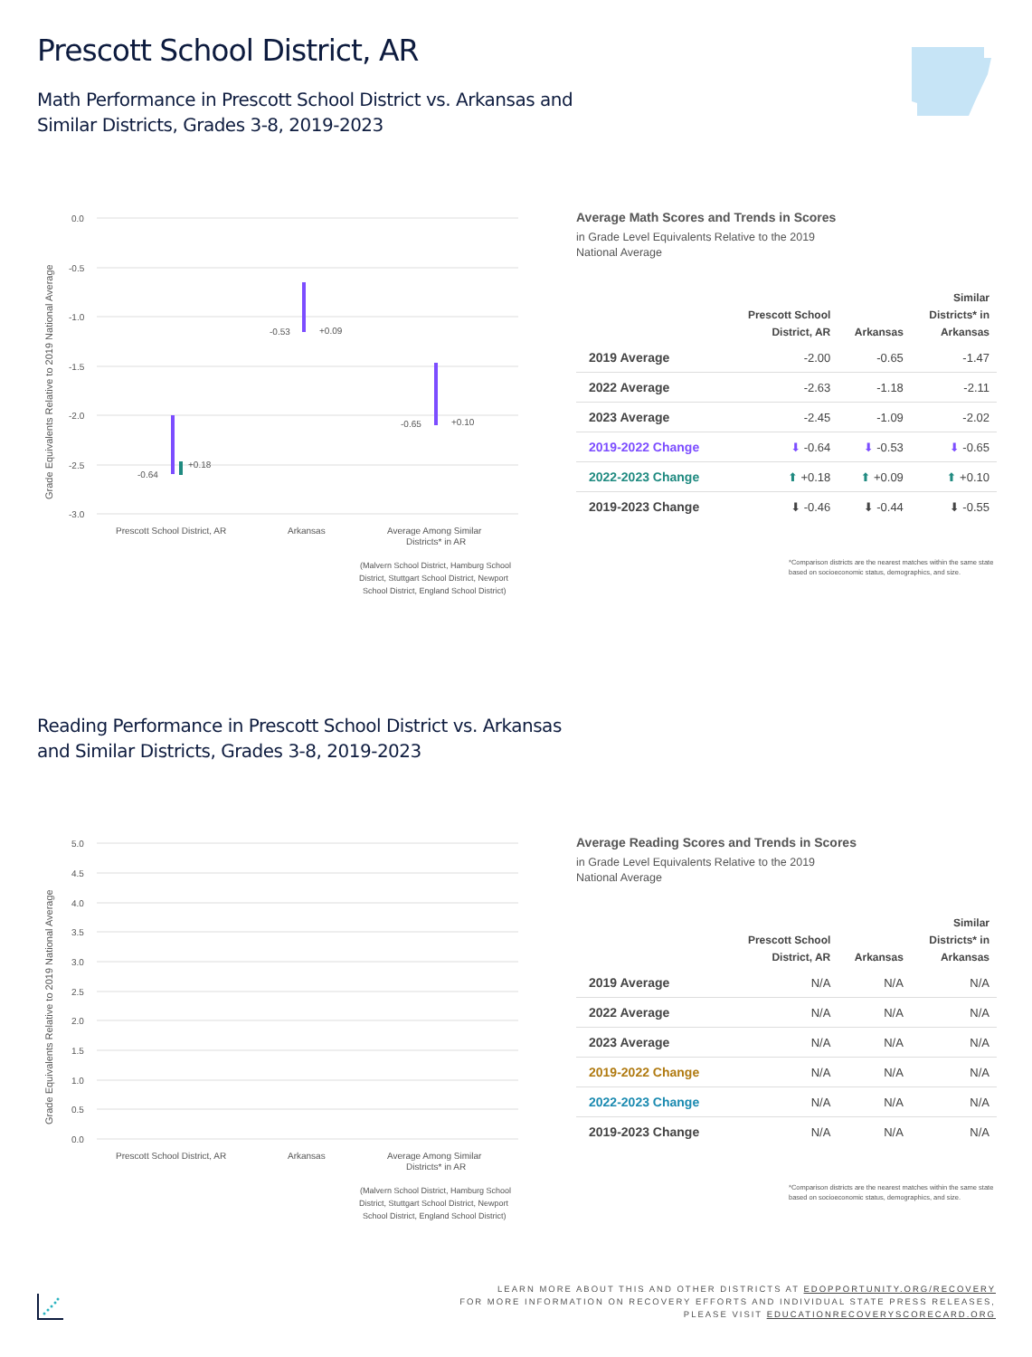Prescott School District, AR
Math Performance in Prescott School District vs. Arkansas and Similar Districts, Grades 3-8, 2019-2023
Grade Equivalents Relative to 2019 National Average
0.0
-0.5
-1.0
-1.5
-2.0
-2.5
-3.0
-0.64
+0.18
-0.53
+0.09
-0.65
+0.10
Prescott School District, AR
Arkansas
Average Among Similar
Districts* in AR
(Malvern School District, Hamburg School
District, Stuttgart School District, Newport
School District, England School District)
Average Math Scores and Trends in Scores
in Grade Level Equivalents Relative to the 2019 National Average
| | Prescott School District, AR | Arkansas | Similar Districts* in Arkansas |
| --- | --- | --- | --- |
| 2019 Average | -2.00 | -0.65 | -1.47 |
| 2022 Average | -2.63 | -1.18 | -2.11 |
| 2023 Average | -2.45 | -1.09 | -2.02 |
| 2019-2022 Change | ⬇ -0.64 | ⬇ -0.53 | ⬇ -0.65 |
| 2022-2023 Change | ⬆ +0.18 | ⬆ +0.09 | ⬆ +0.10 |
| 2019-2023 Change | ⬇ -0.46 | ⬇ -0.44 | ⬇ -0.55 |
*Comparison districts are the nearest matches within the same state based on socioeconomic status, demographics, and size.
Reading Performance in Prescott School District vs. Arkansas and Similar Districts, Grades 3-8, 2019-2023
Grade Equivalents Relative to 2019 National Average
5.0
4.5
4.0
3.5
3.0
2.5
2.0
1.5
1.0
0.5
0.0
Prescott School District, AR
Arkansas
Average Among Similar
Districts* in AR
(Malvern School District, Hamburg School
District, Stuttgart School District, Newport
School District, England School District)
Average Reading Scores and Trends in Scores
in Grade Level Equivalents Relative to the 2019 National Average
| | Prescott School District, AR | Arkansas | Similar Districts* in Arkansas |
| --- | --- | --- | --- |
| 2019 Average | N/A | N/A | N/A |
| 2022 Average | N/A | N/A | N/A |
| 2023 Average | N/A | N/A | N/A |
| 2019-2022 Change | N/A | N/A | N/A |
| 2022-2023 Change | N/A | N/A | N/A |
| 2019-2023 Change | N/A | N/A | N/A |
*Comparison districts are the nearest matches within the same state based on socioeconomic status, demographics, and size.
LEARN MORE ABOUT THIS AND OTHER DISTRICTS AT EDOPPORTUNITY.ORG/RECOVERY
FOR MORE INFORMATION ON RECOVERY EFFORTS AND INDIVIDUAL STATE PRESS RELEASES,
PLEASE VISIT EDUCATIONRECOVERYSCORECARD.ORG